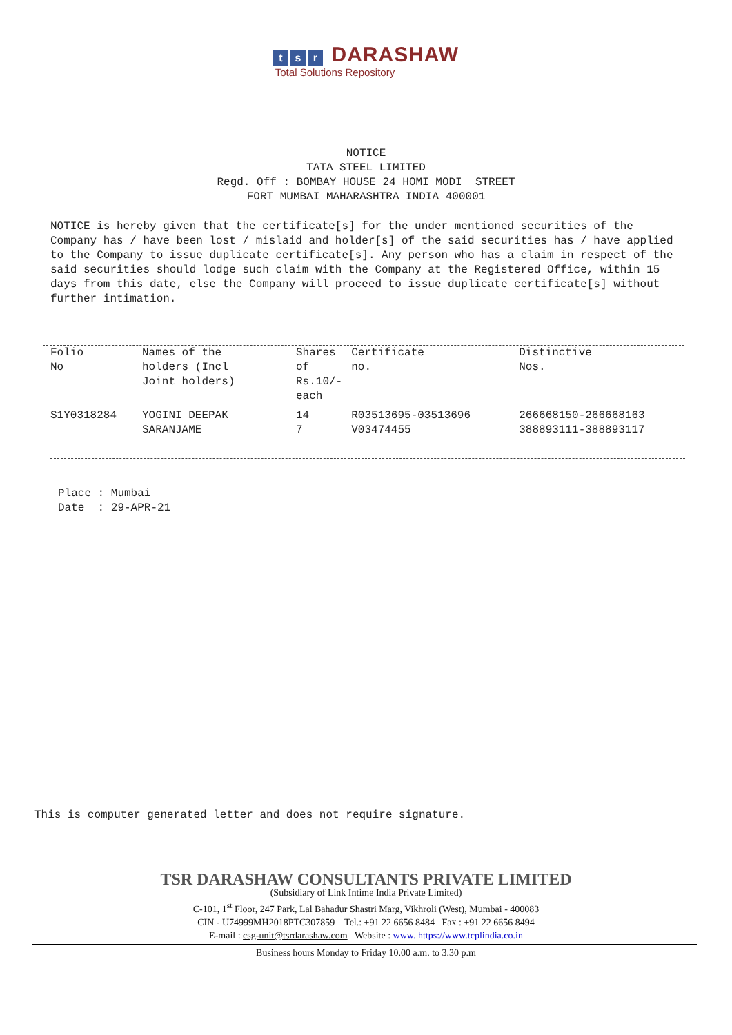t s r DARASHAW
Total Solutions Repository
NOTICE TATA STEEL LIMITED Regd. Off : BOMBAY HOUSE 24 HOMI MODI STREET FORT MUMBAI MAHARASHTRA INDIA 400001
NOTICE is hereby given that the certificate[s] for the under mentioned securities of the Company has / have been lost / mislaid and holder[s] of the said securities has / have applied to the Company to issue duplicate certificate[s]. Any person who has a claim in respect of the said securities should lodge such claim with the Company at the Registered Office, within 15 days from this date, else the Company will proceed to issue duplicate certificate[s] without further intimation.
| Folio No | Names of the holders (Incl Joint holders) | Shares of Rs.10/- each | Certificate no. | Distinctive Nos. |
| --- | --- | --- | --- | --- |
| S1Y0318284 | YOGINI DEEPAK SARANJAME | 14 7 | R03513695-03513696 V03474455 | 266668150-266668163 388893111-388893117 |
Place : Mumbai Date : 29-APR-21
This is computer generated letter and does not require signature.
TSR DARASHAW CONSULTANTS PRIVATE LIMITED
(Subsidiary of Link Intime India Private Limited)
C-101, 1<sup>st</sup> Floor, 247 Park, Lal Bahadur Shastri Marg, Vikhroli (West), Mumbai - 400083
CIN - U74999MH2018PTC307859 Tel.: +91 22 6656 8484 Fax : +91 22 6656 8494
E-mail : csg-unit@tsrdarashaw.com Website : www. https://www.tcplindia.co.in
Business hours Monday to Friday 10.00 a.m. to 3.30 p.m